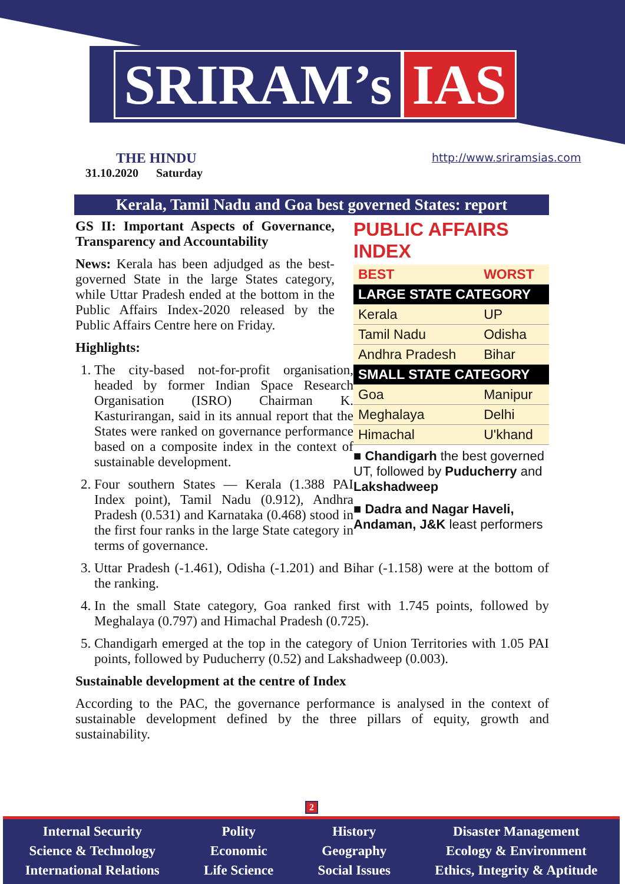SRIRAM’s IAS
THE HINDU
31.10.2020 Saturday
http://www.sriramsias.com
Kerala, Tamil Nadu and Goa best governed States: report
PUBLIC AFFAIRS INDEX
| BEST | WORST |
| LARGE STATE CATEGORY | |
| Kerala | UP |
| Tamil Nadu | Odisha |
| Andhra Pradesh | Bihar |
| SMALL STATE CATEGORY | |
| Goa | Manipur |
| Meghalaya | Delhi |
| Himachal | U'khand |
■ Chandigarh the best governed UT, followed by Puducherry and Lakshadweep
■ Dadra and Nagar Haveli, Andaman, J&K least performers
GS II: Important Aspects of Governance, Transparency and Accountability
News: Kerala has been adjudged as the best-governed State in the large States category, while Uttar Pradesh ended at the bottom in the Public Affairs Index-2020 released by the Public Affairs Centre here on Friday.
Highlights:
1. The city-based not-for-profit organisation, headed by former Indian Space Research Organisation (ISRO) Chairman K. Kasturirangan, said in its annual report that the States were ranked on governance performance based on a composite index in the context of sustainable development.
2. Four southern States — Kerala (1.388 PAI Index point), Tamil Nadu (0.912), Andhra Pradesh (0.531) and Karnataka (0.468) stood in the first four ranks in the large State category in terms of governance.
3. Uttar Pradesh (-1.461), Odisha (-1.201) and Bihar (-1.158) were at the bottom of the ranking.
4. In the small State category, Goa ranked first with 1.745 points, followed by Meghalaya (0.797) and Himachal Pradesh (0.725).
5. Chandigarh emerged at the top in the category of Union Territories with 1.05 PAI points, followed by Puducherry (0.52) and Lakshadweep (0.003).
Sustainable development at the centre of Index
According to the PAC, the governance performance is analysed in the context of sustainable development defined by the three pillars of equity, growth and sustainability.
2
Internal Security
Science & Technology
International Relations
Polity
Economic
Life Science
History
Geography
Social Issues
Disaster Management
Ecology & Environment
Ethics, Integrity & Aptitude